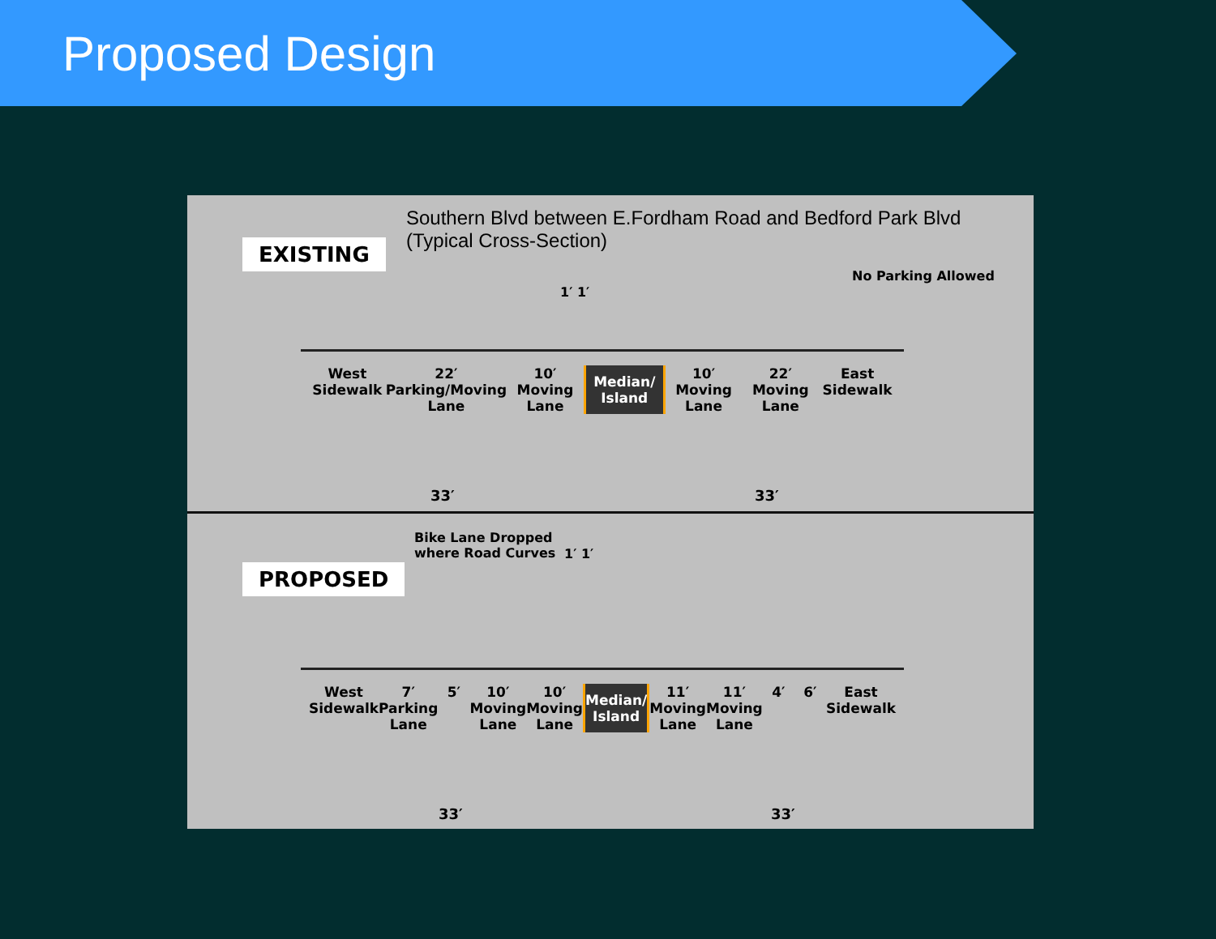Proposed Design
Southern Blvd between E.Fordham Road and Bedford Park Blvd
(Typical Cross-Section)
EXISTING
No Parking Allowed
1′ 1′
West Sidewalk 22′
Parking/Moving Lane
10′
Moving Lane
Median/ Island
10′
Moving Lane
22′
Moving Lane
East Sidewalk
33′ 33′
Bike Lane Dropped
where Road Curves
1′ 1′
PROPOSED
West Sidewalk 7′
Parking Lane
5′ 10′
Moving Lane
10′
Moving Lane
Median/ Island
11′
Moving Lane
11′
Moving Lane
4′ 6′ East Sidewalk
33′ 33′